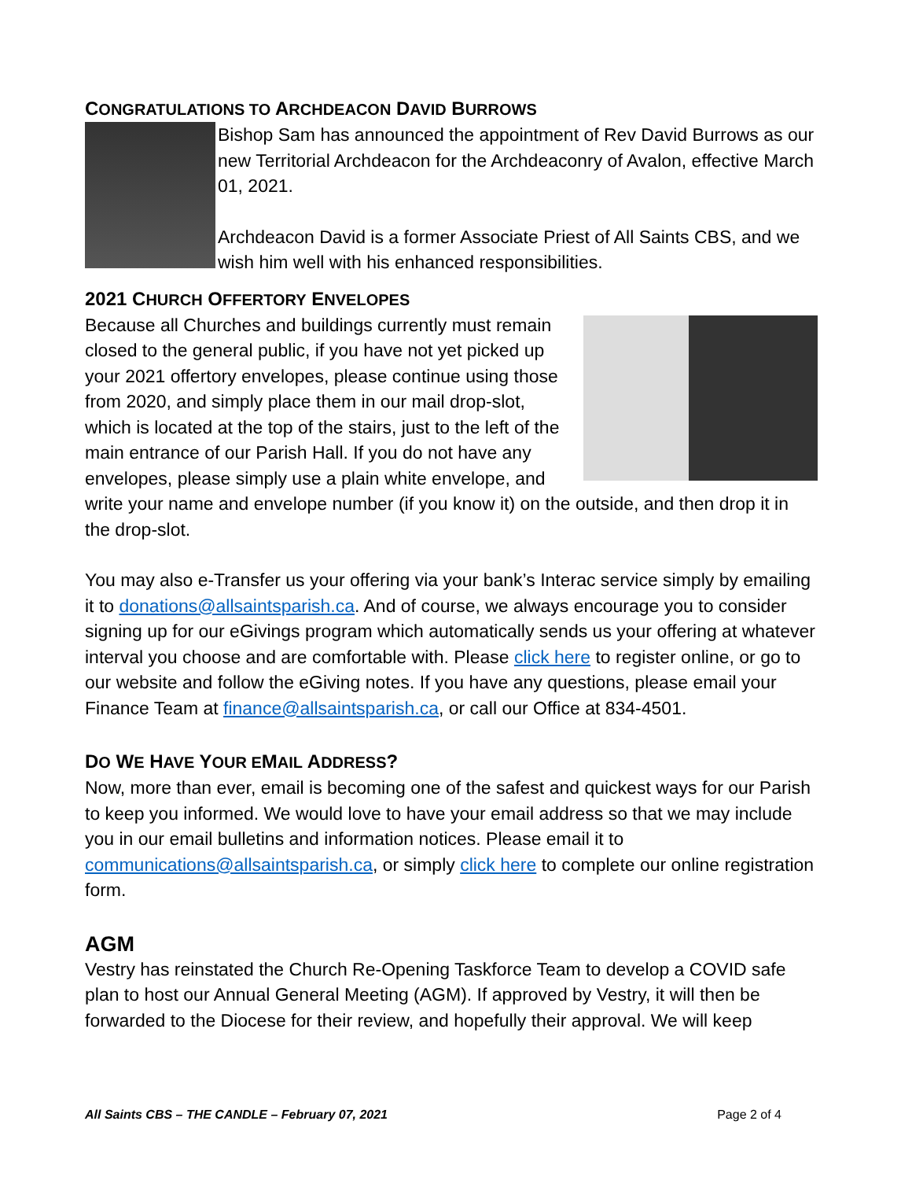CONGRATULATIONS TO ARCHDEACON DAVID BURROWS
Bishop Sam has announced the appointment of Rev David Burrows as our new Territorial Archdeacon for the Archdeaconry of Avalon, effective March 01, 2021.
Archdeacon David is a former Associate Priest of All Saints CBS, and we wish him well with his enhanced responsibilities.
2021 CHURCH OFFERTORY ENVELOPES
Because all Churches and buildings currently must remain closed to the general public, if you have not yet picked up your 2021 offertory envelopes, please continue using those from 2020, and simply place them in our mail drop-slot, which is located at the top of the stairs, just to the left of the main entrance of our Parish Hall. If you do not have any envelopes, please simply use a plain white envelope, and write your name and envelope number (if you know it) on the outside, and then drop it in the drop-slot.
You may also e-Transfer us your offering via your bank’s Interac service simply by emailing it to donations@allsaintsparish.ca. And of course, we always encourage you to consider signing up for our eGivings program which automatically sends us your offering at whatever interval you choose and are comfortable with. Please click here to register online, or go to our website and follow the eGiving notes. If you have any questions, please email your Finance Team at finance@allsaintsparish.ca, or call our Office at 834-4501.
DO WE HAVE YOUR EMAIL ADDRESS?
Now, more than ever, email is becoming one of the safest and quickest ways for our Parish to keep you informed. We would love to have your email address so that we may include you in our email bulletins and information notices. Please email it to communications@allsaintsparish.ca, or simply click here to complete our online registration form.
AGM
Vestry has reinstated the Church Re-Opening Taskforce Team to develop a COVID safe plan to host our Annual General Meeting (AGM). If approved by Vestry, it will then be forwarded to the Diocese for their review, and hopefully their approval. We will keep
All Saints CBS – THE CANDLE – February 07, 2021 Page 2 of 4